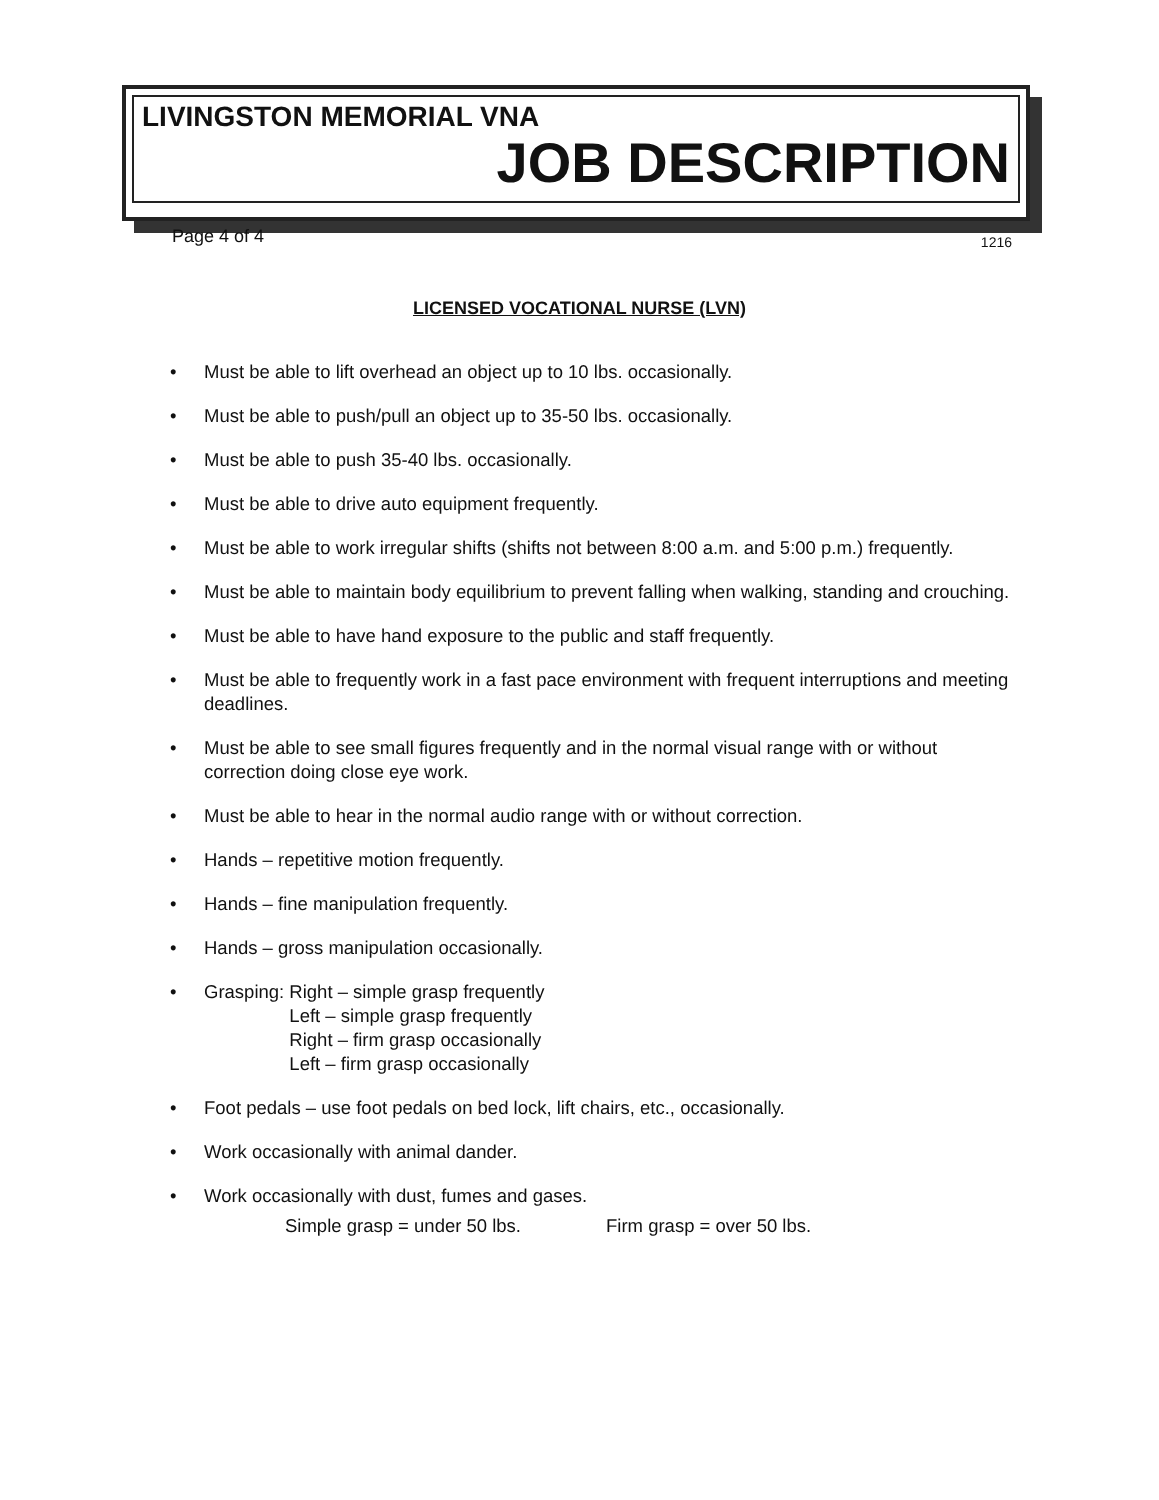LIVINGSTON MEMORIAL VNA
JOB DESCRIPTION
Page 4 of 4 1216
LICENSED VOCATIONAL NURSE (LVN)
• Must be able to lift overhead an object up to 10 lbs. occasionally.
• Must be able to push/pull an object up to 35-50 lbs. occasionally.
• Must be able to push 35-40 lbs. occasionally.
• Must be able to drive auto equipment frequently.
• Must be able to work irregular shifts (shifts not between 8:00 a.m. and 5:00 p.m.) frequently.
• Must be able to maintain body equilibrium to prevent falling when walking, standing and crouching.
• Must be able to have hand exposure to the public and staff frequently.
• Must be able to frequently work in a fast pace environment with frequent interruptions and meeting deadlines.
• Must be able to see small figures frequently and in the normal visual range with or without correction doing close eye work.
• Must be able to hear in the normal audio range with or without correction.
• Hands – repetitive motion frequently.
• Hands – fine manipulation frequently.
• Hands – gross manipulation occasionally.
• Grasping: Right – simple grasp frequently
Left – simple grasp frequently
Right – firm grasp occasionally
Left – firm grasp occasionally
• Foot pedals – use foot pedals on bed lock, lift chairs, etc., occasionally.
• Work occasionally with animal dander.
• Work occasionally with dust, fumes and gases.
Simple grasp = under 50 lbs. Firm grasp = over 50 lbs.